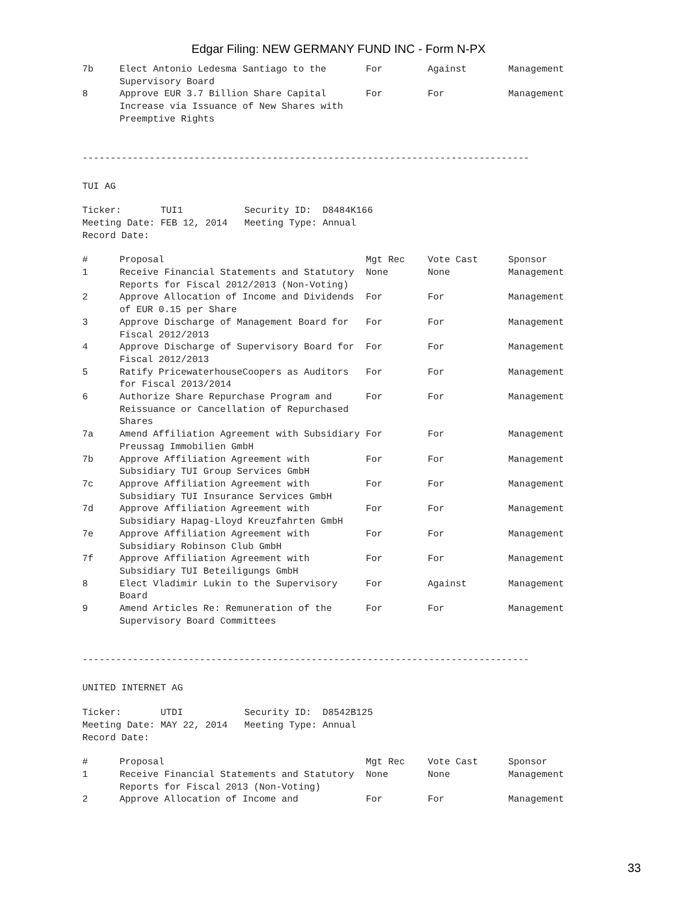Edgar Filing: NEW GERMANY FUND INC - Form N-PX
| 7b | Elect Antonio Ledesma Santiago to the Supervisory Board | For | Against | Management |
| 8 | Approve EUR 3.7 Billion Share Capital Increase via Issuance of New Shares with Preemptive Rights | For | For | Management |
--------------------------------------------------------------------------------
TUI AG
Ticker: TUI1 Security ID: D8484K166 Meeting Date: FEB 12, 2014 Meeting Type: Annual Record Date:
| # | Proposal | Mgt Rec | Vote Cast | Sponsor |
| --- | --- | --- | --- | --- |
| 1 | Receive Financial Statements and Statutory Reports for Fiscal 2012/2013 (Non-Voting) | None | None | Management |
| 2 | Approve Allocation of Income and Dividends of EUR 0.15 per Share | For | For | Management |
| 3 | Approve Discharge of Management Board for Fiscal 2012/2013 | For | For | Management |
| 4 | Approve Discharge of Supervisory Board for Fiscal 2012/2013 | For | For | Management |
| 5 | Ratify PricewaterhouseCoopers as Auditors for Fiscal 2013/2014 | For | For | Management |
| 6 | Authorize Share Repurchase Program and Reissuance or Cancellation of Repurchased Shares | For | For | Management |
| 7a | Amend Affiliation Agreement with Subsidiary Preussag Immobilien GmbH | For | For | Management |
| 7b | Approve Affiliation Agreement with Subsidiary TUI Group Services GmbH | For | For | Management |
| 7c | Approve Affiliation Agreement with Subsidiary TUI Insurance Services GmbH | For | For | Management |
| 7d | Approve Affiliation Agreement with Subsidiary Hapag-Lloyd Kreuzfahrten GmbH | For | For | Management |
| 7e | Approve Affiliation Agreement with Subsidiary Robinson Club GmbH | For | For | Management |
| 7f | Approve Affiliation Agreement with Subsidiary TUI Beteiligungs GmbH | For | For | Management |
| 8 | Elect Vladimir Lukin to the Supervisory Board | For | Against | Management |
| 9 | Amend Articles Re: Remuneration of the Supervisory Board Committees | For | For | Management |
--------------------------------------------------------------------------------
UNITED INTERNET AG
Ticker: UTDI Security ID: D8542B125 Meeting Date: MAY 22, 2014 Meeting Type: Annual Record Date:
| # | Proposal | Mgt Rec | Vote Cast | Sponsor |
| --- | --- | --- | --- | --- |
| 1 | Receive Financial Statements and Statutory Reports for Fiscal 2013 (Non-Voting) | None | None | Management |
| 2 | Approve Allocation of Income and | For | For | Management |
33